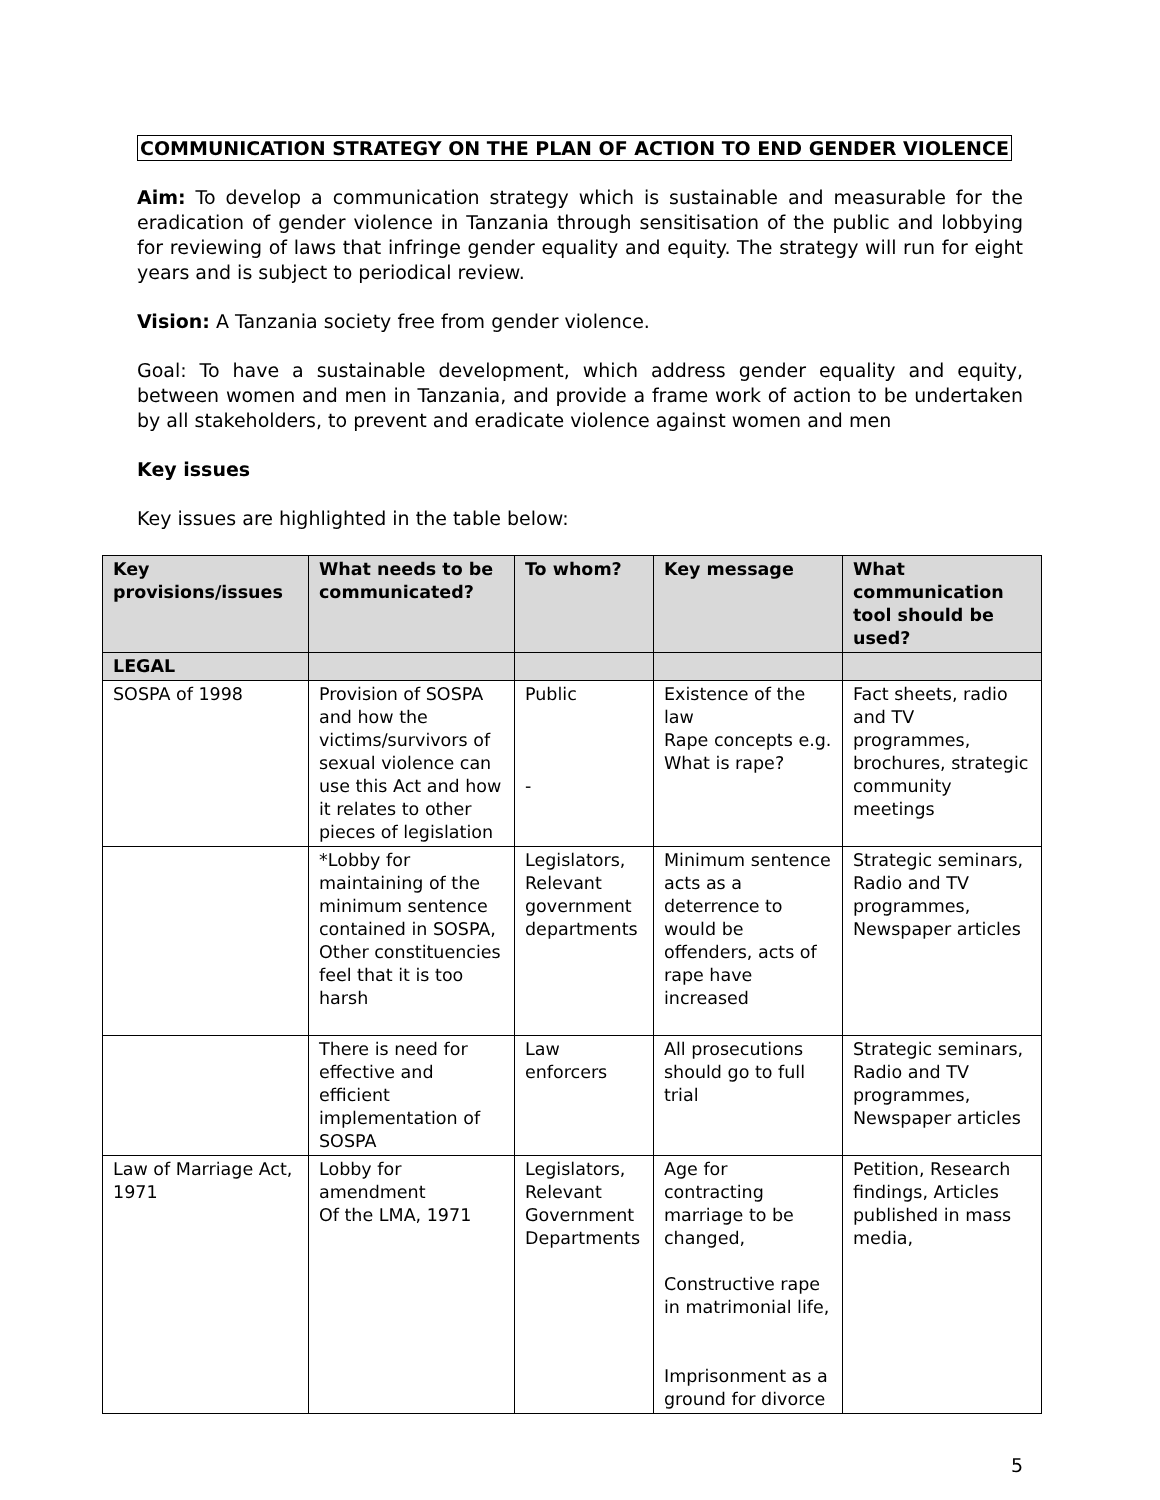COMMUNICATION STRATEGY ON THE PLAN OF ACTION TO END GENDER VIOLENCE
Aim: To develop a communication strategy which is sustainable and measurable for the eradication of gender violence in Tanzania through sensitisation of the public and lobbying for reviewing of laws that infringe gender equality and equity. The strategy will run for eight years and is subject to periodical review.
Vision: A Tanzania society free from gender violence.
Goal: To have a sustainable development, which address gender equality and equity, between women and men in Tanzania, and provide a frame work of action to be undertaken by all stakeholders, to prevent and eradicate violence against women and men
Key issues
Key issues are highlighted in the table below:
| Key provisions/issues | What needs to be communicated? | To whom? | Key message | What communication tool should be used? |
| --- | --- | --- | --- | --- |
| LEGAL | | | | |
| SOSPA of 1998 | Provision of SOSPA and how the victims/survivors of sexual violence can use this Act and how it relates to other pieces of legislation | Public - | Existence of the law Rape concepts e.g. What is rape? | Fact sheets, radio and TV programmes, brochures, strategic community meetings |
| | *Lobby for maintaining of the minimum sentence contained in SOSPA, Other constituencies feel that it is too harsh | Legislators, Relevant government departments | Minimum sentence acts as a deterrence to would be offenders, acts of rape have increased | Strategic seminars, Radio and TV programmes, Newspaper articles |
| | There is need for effective and efficient implementation of SOSPA | Law enforcers | All prosecutions should go to full trial | Strategic seminars, Radio and TV programmes, Newspaper articles |
| Law of Marriage Act, 1971 | Lobby for amendment Of the LMA, 1971 | Legislators, Relevant Government Departments | Age for contracting marriage to be changed, Constructive rape in matrimonial life, Imprisonment as a ground for divorce | Petition, Research findings, Articles published in mass media, |
5